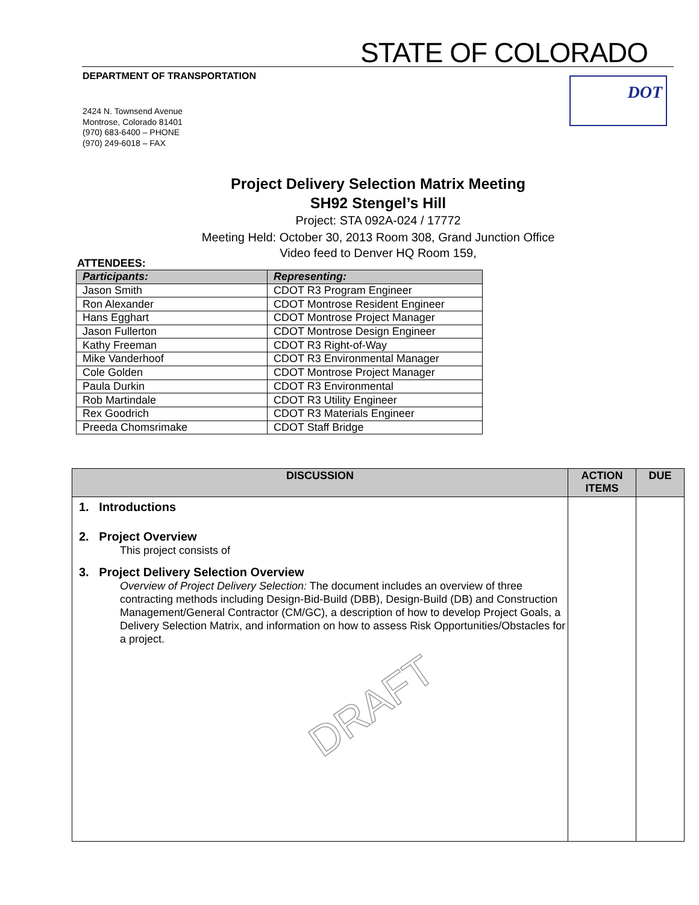STATE OF COLORADO
DEPARTMENT OF TRANSPORTATION DOT
2424 N. Townsend Avenue
Montrose, Colorado 81401
(970) 683-6400 – PHONE
(970) 249-6018 – FAX
Project Delivery Selection Matrix Meeting
SH92 Stengel’s Hill
Project: STA 092A-024 / 17772
Meeting Held: October 30, 2013 Room 308, Grand Junction Office
Video feed to Denver HQ Room 159,
ATTENDEES:
| Participants: | Representing: |
| --- | --- |
| Jason Smith | CDOT R3 Program Engineer |
| Ron Alexander | CDOT Montrose Resident Engineer |
| Hans Egghart | CDOT Montrose Project Manager |
| Jason Fullerton | CDOT Montrose Design Engineer |
| Kathy Freeman | CDOT R3 Right-of-Way |
| Mike Vanderhoof | CDOT R3 Environmental Manager |
| Cole Golden | CDOT Montrose Project Manager |
| Paula Durkin | CDOT R3 Environmental |
| Rob Martindale | CDOT R3 Utility Engineer |
| Rex Goodrich | CDOT R3 Materials Engineer |
| Preeda Chomsrimake | CDOT Staff Bridge |
| DISCUSSION | ACTION ITEMS | DUE |
| --- | --- | --- |
| 1. Introductions 2. Project Overview This project consists of 3. Project Delivery Selection Overview Overview of Project Delivery Selection: The document includes an overview of three contracting methods including Design-Bid-Build (DBB), Design-Build (DB) and Construction Management/General Contractor (CM/GC), a description of how to develop Project Goals, a Delivery Selection Matrix, and information on how to assess Risk Opportunities/Obstacles for a project. | | |
DRAFT